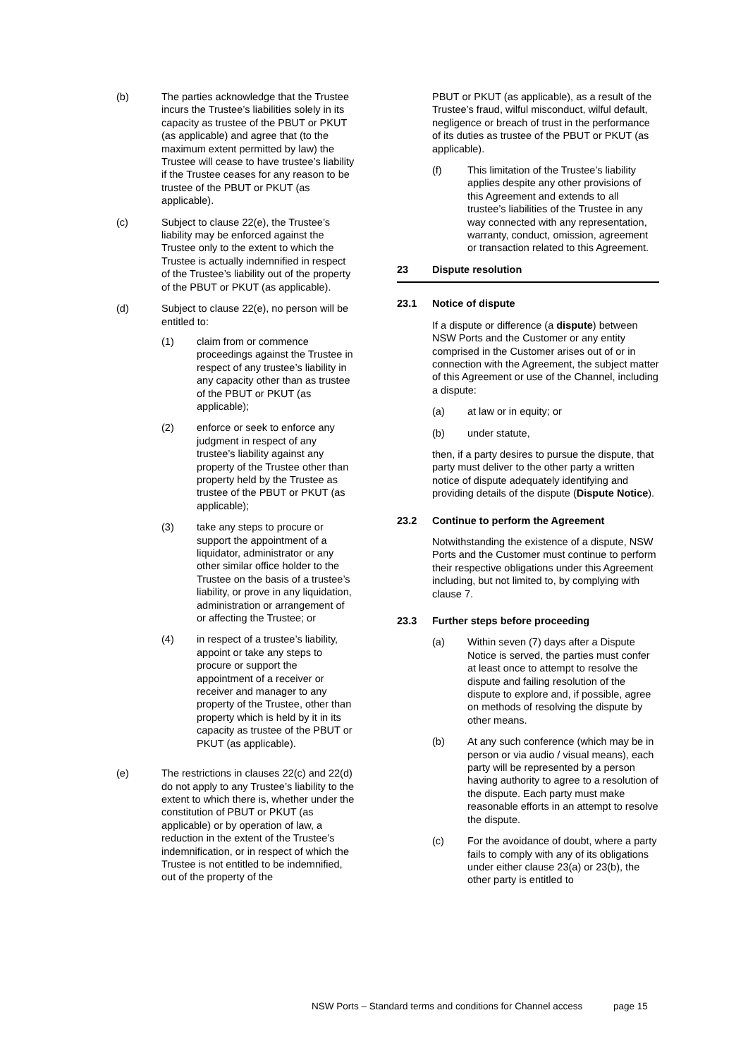(b) The parties acknowledge that the Trustee incurs the Trustee’s liabilities solely in its capacity as trustee of the PBUT or PKUT (as applicable) and agree that (to the maximum extent permitted by law) the Trustee will cease to have trustee’s liability if the Trustee ceases for any reason to be trustee of the PBUT or PKUT (as applicable).
(c) Subject to clause 22(e), the Trustee’s liability may be enforced against the Trustee only to the extent to which the Trustee is actually indemnified in respect of the Trustee’s liability out of the property of the PBUT or PKUT (as applicable).
(d) Subject to clause 22(e), no person will be entitled to:
(1) claim from or commence proceedings against the Trustee in respect of any trustee’s liability in any capacity other than as trustee of the PBUT or PKUT (as applicable);
(2) enforce or seek to enforce any judgment in respect of any trustee’s liability against any property of the Trustee other than property held by the Trustee as trustee of the PBUT or PKUT (as applicable);
(3) take any steps to procure or support the appointment of a liquidator, administrator or any other similar office holder to the Trustee on the basis of a trustee’s liability, or prove in any liquidation, administration or arrangement of or affecting the Trustee; or
(4) in respect of a trustee’s liability, appoint or take any steps to procure or support the appointment of a receiver or receiver and manager to any property of the Trustee, other than property which is held by it in its capacity as trustee of the PBUT or PKUT (as applicable).
(e) The restrictions in clauses 22(c) and 22(d) do not apply to any Trustee’s liability to the extent to which there is, whether under the constitution of PBUT or PKUT (as applicable) or by operation of law, a reduction in the extent of the Trustee’s indemnification, or in respect of which the Trustee is not entitled to be indemnified, out of the property of the
PBUT or PKUT (as applicable), as a result of the Trustee’s fraud, wilful misconduct, wilful default, negligence or breach of trust in the performance of its duties as trustee of the PBUT or PKUT (as applicable).
(f) This limitation of the Trustee’s liability applies despite any other provisions of this Agreement and extends to all trustee’s liabilities of the Trustee in any way connected with any representation, warranty, conduct, omission, agreement or transaction related to this Agreement.
23 Dispute resolution
23.1 Notice of dispute
If a dispute or difference (a dispute) between NSW Ports and the Customer or any entity comprised in the Customer arises out of or in connection with the Agreement, the subject matter of this Agreement or use of the Channel, including a dispute:
(a) at law or in equity; or
(b) under statute,
then, if a party desires to pursue the dispute, that party must deliver to the other party a written notice of dispute adequately identifying and providing details of the dispute (Dispute Notice).
23.2 Continue to perform the Agreement
Notwithstanding the existence of a dispute, NSW Ports and the Customer must continue to perform their respective obligations under this Agreement including, but not limited to, by complying with clause 7.
23.3 Further steps before proceeding
(a) Within seven (7) days after a Dispute Notice is served, the parties must confer at least once to attempt to resolve the dispute and failing resolution of the dispute to explore and, if possible, agree on methods of resolving the dispute by other means.
(b) At any such conference (which may be in person or via audio / visual means), each party will be represented by a person having authority to agree to a resolution of the dispute. Each party must make reasonable efforts in an attempt to resolve the dispute.
(c) For the avoidance of doubt, where a party fails to comply with any of its obligations under either clause 23(a) or 23(b), the other party is entitled to
NSW Ports – Standard terms and conditions for Channel access page 15